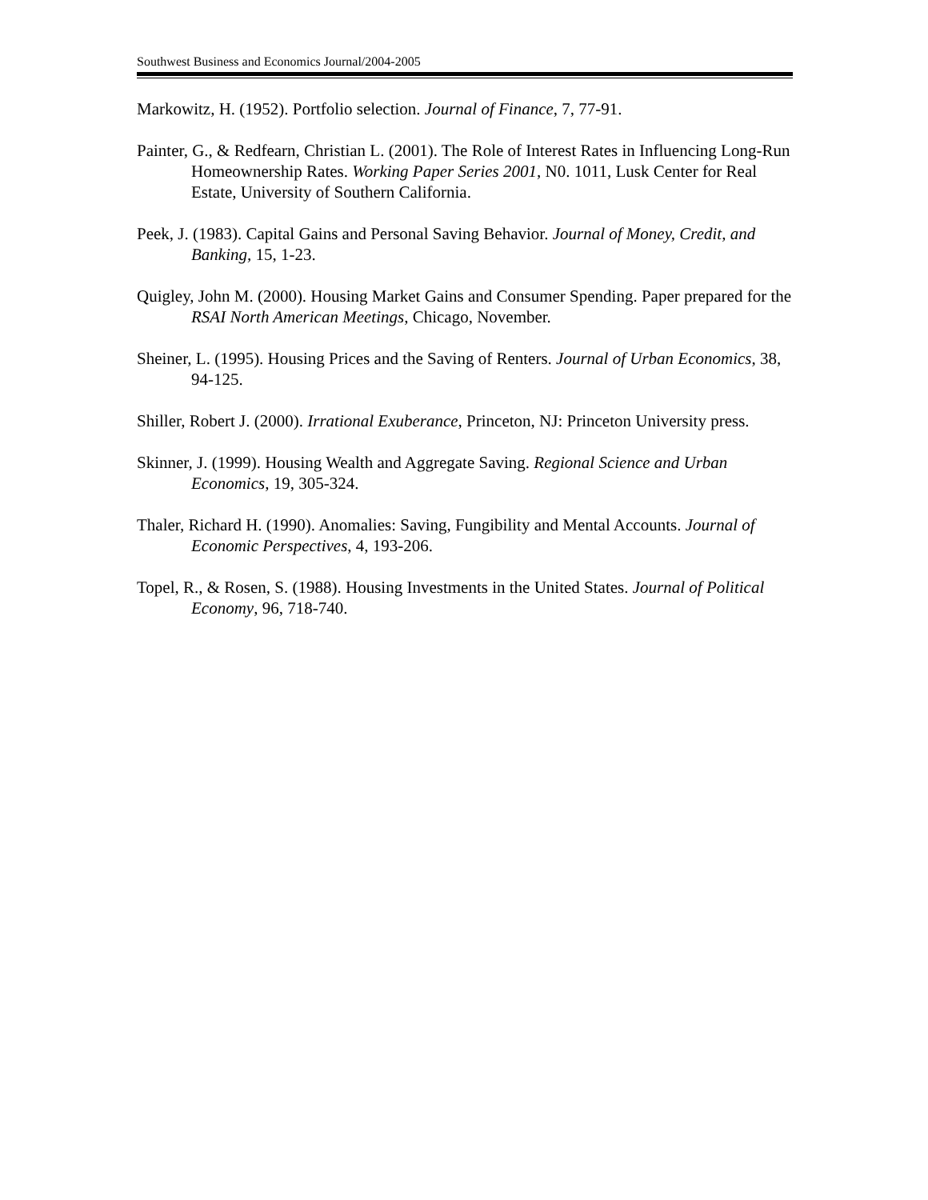Southwest Business and Economics Journal/2004-2005
Markowitz, H. (1952). Portfolio selection. Journal of Finance, 7, 77-91.
Painter, G., & Redfearn, Christian L. (2001). The Role of Interest Rates in Influencing Long-Run Homeownership Rates. Working Paper Series 2001, N0. 1011, Lusk Center for Real Estate, University of Southern California.
Peek, J. (1983). Capital Gains and Personal Saving Behavior. Journal of Money, Credit, and Banking, 15, 1-23.
Quigley, John M. (2000). Housing Market Gains and Consumer Spending. Paper prepared for the RSAI North American Meetings, Chicago, November.
Sheiner, L. (1995). Housing Prices and the Saving of Renters. Journal of Urban Economics, 38, 94-125.
Shiller, Robert J. (2000). Irrational Exuberance, Princeton, NJ: Princeton University press.
Skinner, J. (1999). Housing Wealth and Aggregate Saving. Regional Science and Urban Economics, 19, 305-324.
Thaler, Richard H. (1990). Anomalies: Saving, Fungibility and Mental Accounts. Journal of Economic Perspectives, 4, 193-206.
Topel, R., & Rosen, S. (1988). Housing Investments in the United States. Journal of Political Economy, 96, 718-740.